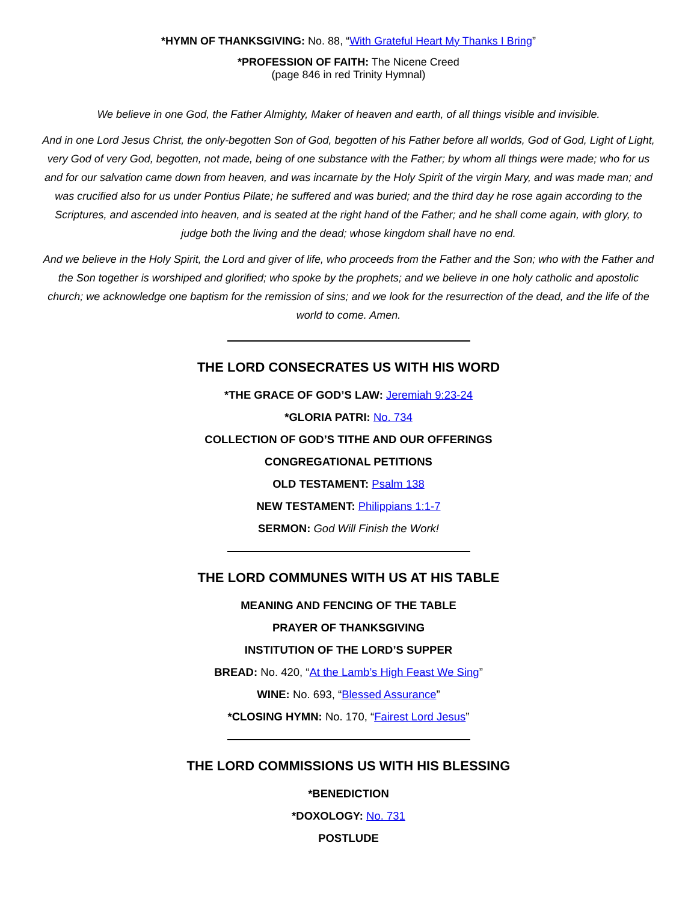*HYMN OF THANKSGIVING: No. 88, “With Grateful Heart My Thanks I Bring”
*PROFESSION OF FAITH: The Nicene Creed
(page 846 in red Trinity Hymnal)
We believe in one God, the Father Almighty, Maker of heaven and earth, of all things visible and invisible.
And in one Lord Jesus Christ, the only-begotten Son of God, begotten of his Father before all worlds, God of God, Light of Light, very God of very God, begotten, not made, being of one substance with the Father; by whom all things were made; who for us and for our salvation came down from heaven, and was incarnate by the Holy Spirit of the virgin Mary, and was made man; and was crucified also for us under Pontius Pilate; he suffered and was buried; and the third day he rose again according to the Scriptures, and ascended into heaven, and is seated at the right hand of the Father; and he shall come again, with glory, to judge both the living and the dead; whose kingdom shall have no end.
And we believe in the Holy Spirit, the Lord and giver of life, who proceeds from the Father and the Son; who with the Father and the Son together is worshiped and glorified; who spoke by the prophets; and we believe in one holy catholic and apostolic church; we acknowledge one baptism for the remission of sins; and we look for the resurrection of the dead, and the life of the world to come. Amen.
THE LORD CONSECRATES US WITH HIS WORD
*THE GRACE OF GOD’S LAW: Jeremiah 9:23-24
*GLORIA PATRI: No. 734
COLLECTION OF GOD’S TITHE AND OUR OFFERINGS
CONGREGATIONAL PETITIONS
OLD TESTAMENT: Psalm 138
NEW TESTAMENT: Philippians 1:1-7
SERMON: God Will Finish the Work!
THE LORD COMMUNES WITH US AT HIS TABLE
MEANING AND FENCING OF THE TABLE
PRAYER OF THANKSGIVING
INSTITUTION OF THE LORD’S SUPPER
BREAD: No. 420, “At the Lamb’s High Feast We Sing”
WINE: No. 693, “Blessed Assurance”
*CLOSING HYMN: No. 170, “Fairest Lord Jesus”
THE LORD COMMISSIONS US WITH HIS BLESSING
*BENEDICTION
*DOXOLOGY: No. 731
POSTLUDE